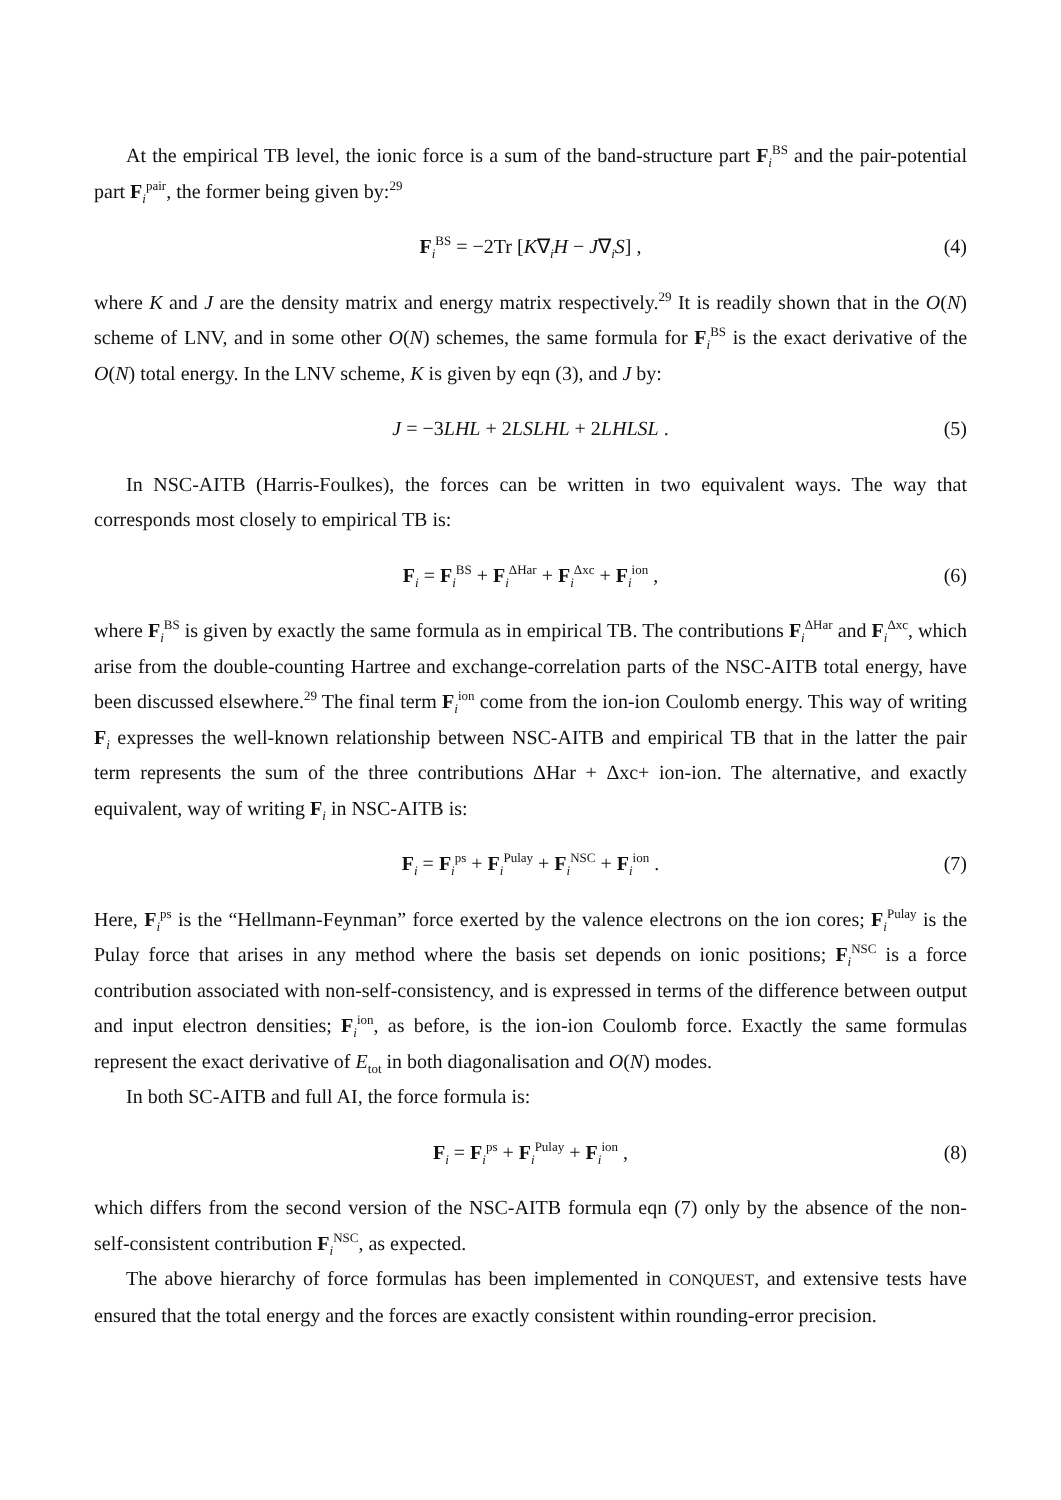At the empirical TB level, the ionic force is a sum of the band-structure part F<sub>i</sub><sup>BS</sup> and the pair-potential part F<sub>i</sub><sup>pair</sup>, the former being given by:<sup>29</sup>
F<sub>i</sub><sup>BS</sup> = −2Tr [K∇<sub>i</sub>H − J∇<sub>i</sub>S] , (4)
where K and J are the density matrix and energy matrix respectively.<sup>29</sup> It is readily shown that in the O(N) scheme of LNV, and in some other O(N) schemes, the same formula for F<sub>i</sub><sup>BS</sup> is the exact derivative of the O(N) total energy. In the LNV scheme, K is given by eqn (3), and J by:
J = −3LHL + 2LSLHL + 2LHLSL . (5)
In NSC-AITB (Harris-Foulkes), the forces can be written in two equivalent ways. The way that corresponds most closely to empirical TB is:
F<sub>i</sub> = F<sub>i</sub><sup>BS</sup> + F<sub>i</sub><sup>ΔHar</sup> + F<sub>i</sub><sup>Δxc</sup> + F<sub>i</sub><sup>ion</sup> , (6)
where F<sub>i</sub><sup>BS</sup> is given by exactly the same formula as in empirical TB. The contributions F<sub>i</sub><sup>ΔHar</sup> and F<sub>i</sub><sup>Δxc</sup>, which arise from the double-counting Hartree and exchange-correlation parts of the NSC-AITB total energy, have been discussed elsewhere.<sup>29</sup> The final term F<sub>i</sub><sup>ion</sup> come from the ion-ion Coulomb energy. This way of writing F<sub>i</sub> expresses the well-known relationship between NSC-AITB and empirical TB that in the latter the pair term represents the sum of the three contributions ΔHar + Δxc+ ion-ion. The alternative, and exactly equivalent, way of writing F<sub>i</sub> in NSC-AITB is:
F<sub>i</sub> = F<sub>i</sub><sup>ps</sup> + F<sub>i</sub><sup>Pulay</sup> + F<sub>i</sub><sup>NSC</sup> + F<sub>i</sub><sup>ion</sup> . (7)
Here, F<sub>i</sub><sup>ps</sup> is the “Hellmann-Feynman” force exerted by the valence electrons on the ion cores; F<sub>i</sub><sup>Pulay</sup> is the Pulay force that arises in any method where the basis set depends on ionic positions; F<sub>i</sub><sup>NSC</sup> is a force contribution associated with non-self-consistency, and is expressed in terms of the difference between output and input electron densities; F<sub>i</sub><sup>ion</sup>, as before, is the ion-ion Coulomb force. Exactly the same formulas represent the exact derivative of E<sub>tot</sub> in both diagonalisation and O(N) modes.
In both SC-AITB and full AI, the force formula is:
F<sub>i</sub> = F<sub>i</sub><sup>ps</sup> + F<sub>i</sub><sup>Pulay</sup> + F<sub>i</sub><sup>ion</sup> , (8)
which differs from the second version of the NSC-AITB formula eqn (7) only by the absence of the non-self-consistent contribution F<sub>i</sub><sup>NSC</sup>, as expected.
The above hierarchy of force formulas has been implemented in CONQUEST, and extensive tests have ensured that the total energy and the forces are exactly consistent within rounding-error precision.